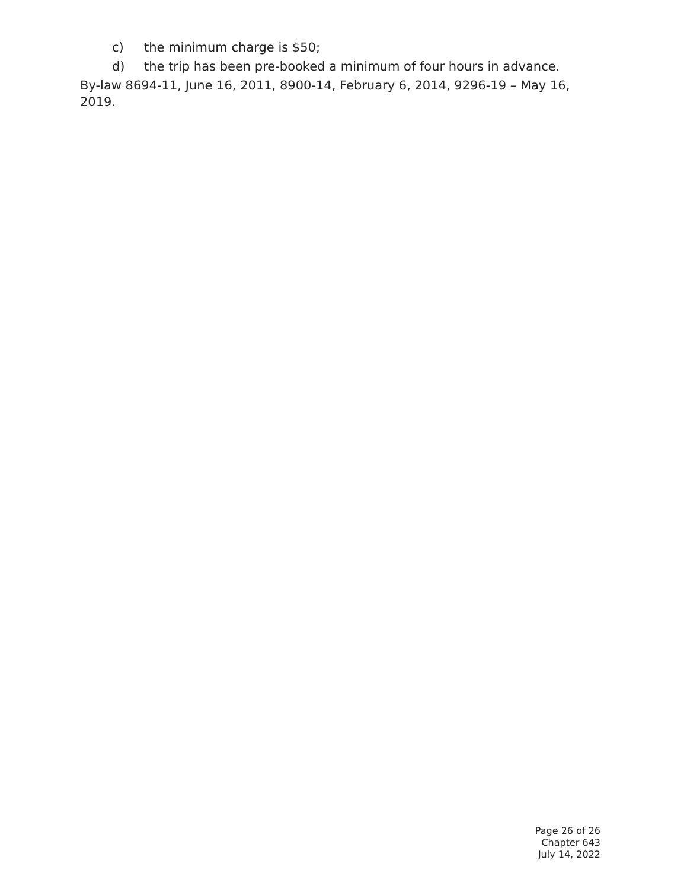c) the minimum charge is $50;
d) the trip has been pre-booked a minimum of four hours in advance.
By-law 8694-11, June 16, 2011, 8900-14, February 6, 2014, 9296-19 – May 16, 2019.
Page 26 of 26
Chapter 643
July 14, 2022